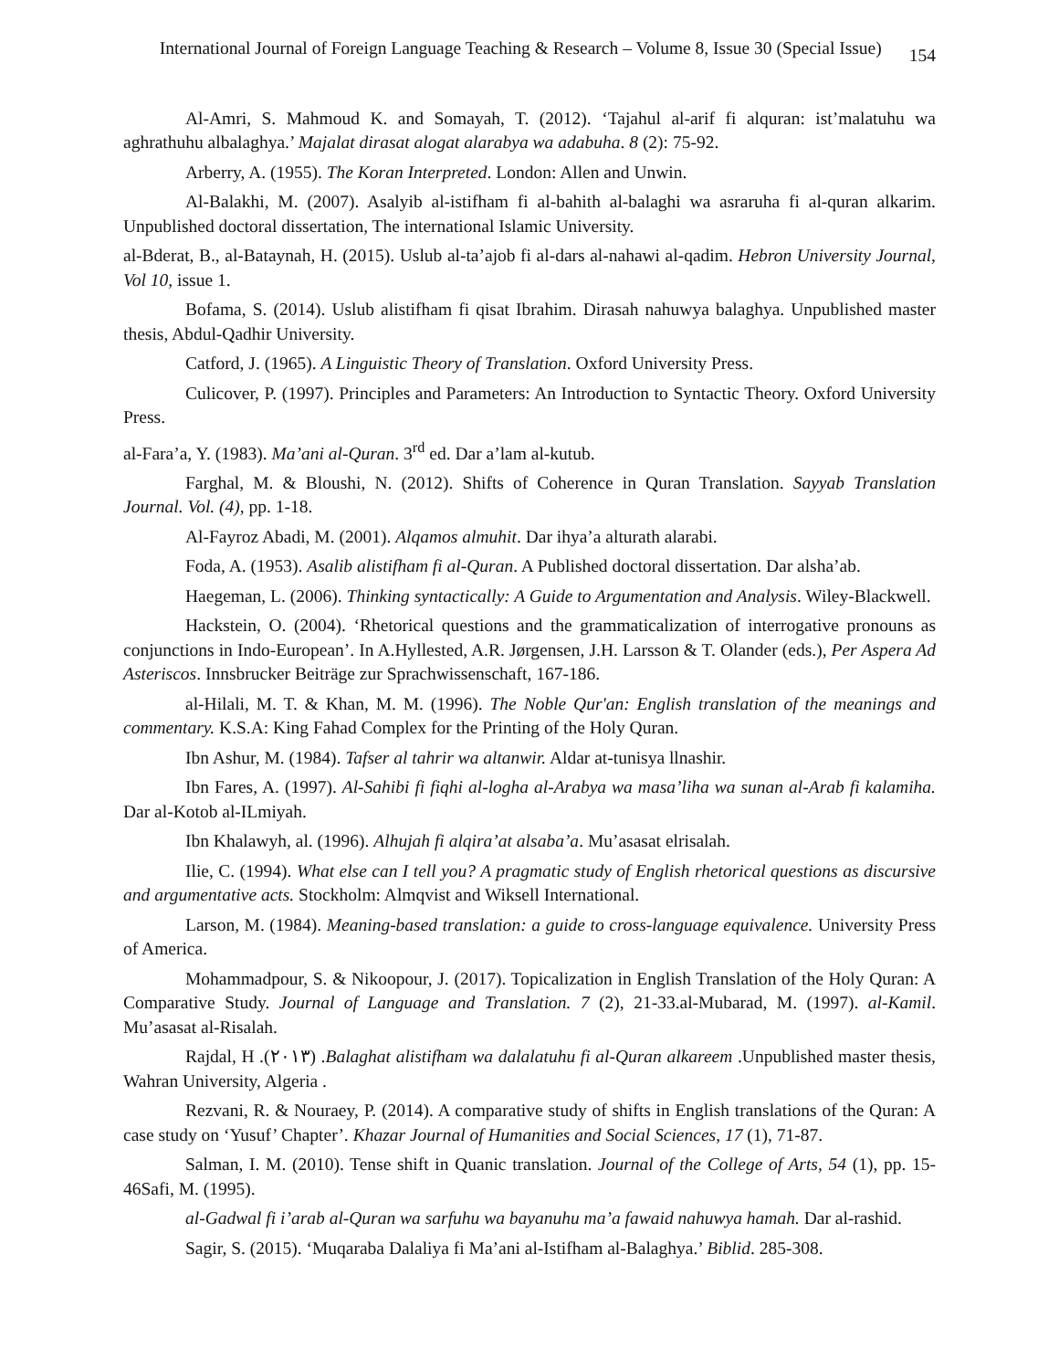International Journal of Foreign Language Teaching & Research – Volume 8, Issue 30 (Special Issue) 154
Al-Amri, S. Mahmoud K. and Somayah, T. (2012). ‘Tajahul al-arif fi alquran: ist’malatuhu wa aghrathuhu albalaghya.’ Majalat dirasat alogat alarabya wa adabuha. 8 (2): 75-92.
Arberry, A. (1955). The Koran Interpreted. London: Allen and Unwin.
Al-Balakhi, M. (2007). Asalyib al-istifham fi al-bahith al-balaghi wa asraruha fi al-quran alkarim. Unpublished doctoral dissertation, The international Islamic University.
al-Bderat, B., al-Bataynah, H. (2015). Uslub al-ta’ajob fi al-dars al-nahawi al-qadim. Hebron University Journal, Vol 10, issue 1.
Bofama, S. (2014). Uslub alistifham fi qisat Ibrahim. Dirasah nahuwya balaghya. Unpublished master thesis, Abdul-Qadhir University.
Catford, J. (1965). A Linguistic Theory of Translation. Oxford University Press.
Culicover, P. (1997). Principles and Parameters: An Introduction to Syntactic Theory. Oxford University Press.
al-Fara’a, Y. (1983). Ma’ani al-Quran. 3<sup>rd</sup> ed. Dar a’lam al-kutub.
Farghal, M. & Bloushi, N. (2012). Shifts of Coherence in Quran Translation. Sayyab Translation Journal. Vol. (4), pp. 1-18.
Al-Fayroz Abadi, M. (2001). Alqamos almuhit. Dar ihya’a alturath alarabi.
Foda, A. (1953). Asalib alistifham fi al-Quran. A Published doctoral dissertation. Dar alsha’ab.
Haegeman, L. (2006). Thinking syntactically: A Guide to Argumentation and Analysis. Wiley-Blackwell.
Hackstein, O. (2004). ‘Rhetorical questions and the grammaticalization of interrogative pronouns as conjunctions in Indo-European’. In A.Hyllested, A.R. Jørgensen, J.H. Larsson & T. Olander (eds.), Per Aspera Ad Asteriscos. Innsbrucker Beiträge zur Sprachwissenschaft, 167-186.
al-Hilali, M. T. & Khan, M. M. (1996). The Noble Qur'an: English translation of the meanings and commentary. K.S.A: King Fahad Complex for the Printing of the Holy Quran.
Ibn Ashur, M. (1984). Tafser al tahrir wa altanwir. Aldar at-tunisya llnashir.
Ibn Fares, A. (1997). Al-Sahibi fi fiqhi al-logha al-Arabya wa masa’liha wa sunan al-Arab fi kalamiha. Dar al-Kotob al-ILmiyah.
Ibn Khalawyh, al. (1996). Alhujah fi alqira’at alsaba’a. Mu’asasat elrisalah.
Ilie, C. (1994). What else can I tell you? A pragmatic study of English rhetorical questions as discursive and argumentative acts. Stockholm: Almqvist and Wiksell International.
Larson, M. (1984). Meaning-based translation: a guide to cross-language equivalence. University Press of America.
Mohammadpour, S. & Nikoopour, J. (2017). Topicalization in English Translation of the Holy Quran: A Comparative Study. Journal of Language and Translation. 7 (2), 21-33.al-Mubarad, M. (1997). al-Kamil. Mu’asasat al-Risalah.
Rajdal, H .(٢٠١٣) .Balaghat alistifham wa dalalatuhu fi al-Quran alkareem .Unpublished master thesis, Wahran University, Algeria .
Rezvani, R. & Nouraey, P. (2014). A comparative study of shifts in English translations of the Quran: A case study on ‘Yusuf’ Chapter’. Khazar Journal of Humanities and Social Sciences, 17 (1), 71-87.
Salman, I. M. (2010). Tense shift in Quanic translation. Journal of the College of Arts, 54 (1), pp. 15-46Safi, M. (1995).
al-Gadwal fi i’arab al-Quran wa sarfuhu wa bayanuhu ma’a fawaid nahuwya hamah. Dar al-rashid.
Sagir, S. (2015). ‘Muqaraba Dalaliya fi Ma’ani al-Istifham al-Balaghya.’ Biblid. 285-308.